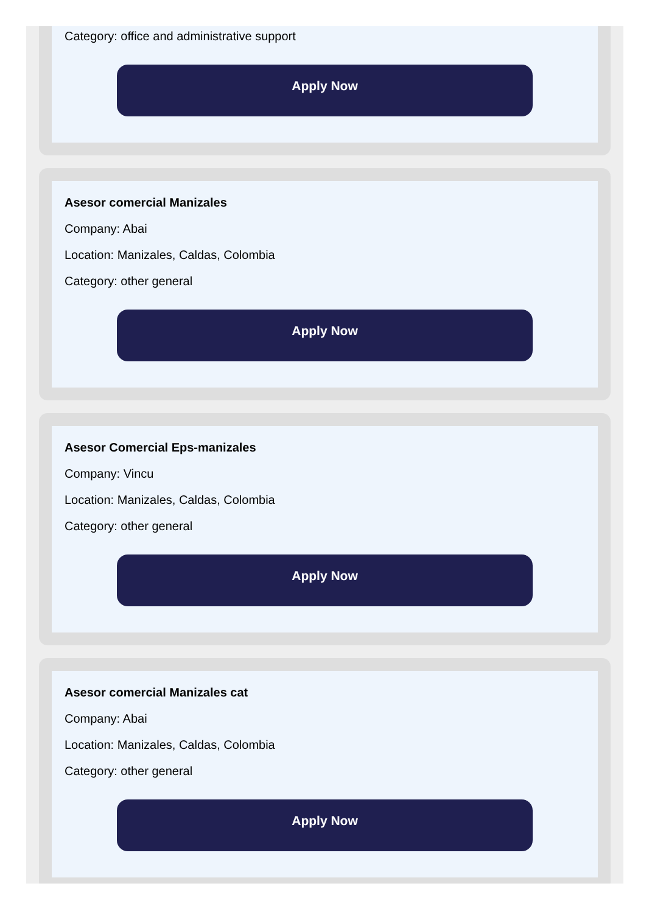Category: office and administrative support
Apply Now
Asesor comercial Manizales
Company: Abai
Location: Manizales, Caldas, Colombia
Category: other general
Apply Now
Asesor Comercial Eps-manizales
Company: Vincu
Location: Manizales, Caldas, Colombia
Category: other general
Apply Now
Asesor comercial Manizales cat
Company: Abai
Location: Manizales, Caldas, Colombia
Category: other general
Apply Now